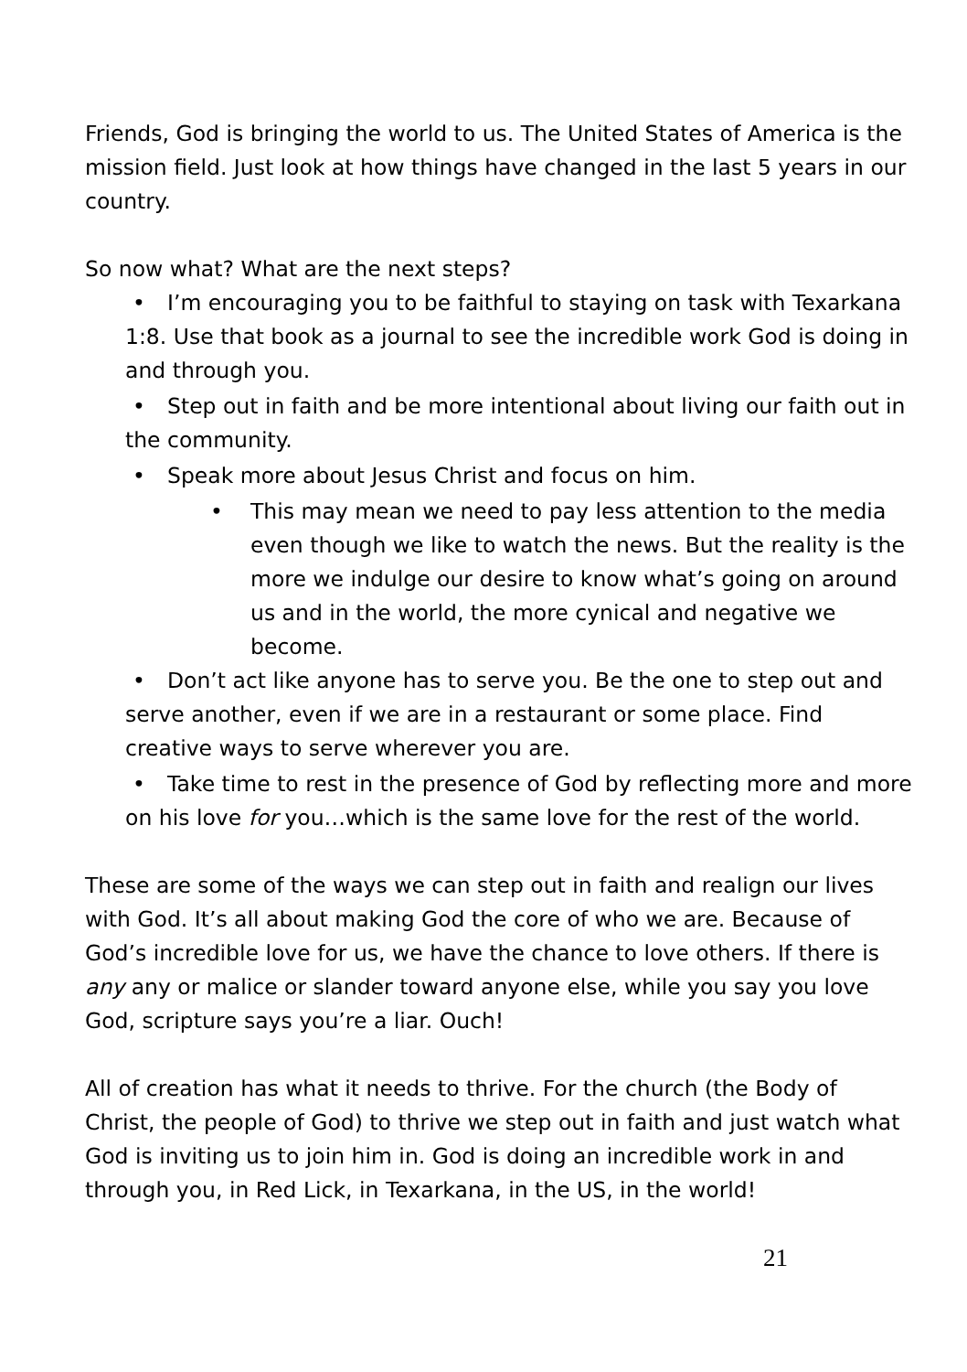Friends, God is bringing the world to us. The United States of America is the mission field. Just look at how things have changed in the last 5 years in our country.
So now what? What are the next steps?
• I’m encouraging you to be faithful to staying on task with Texarkana 1:8. Use that book as a journal to see the incredible work God is doing in and through you.
• Step out in faith and be more intentional about living our faith out in the community.
• Speak more about Jesus Christ and focus on him.
• This may mean we need to pay less attention to the media even though we like to watch the news. But the reality is the more we indulge our desire to know what’s going on around us and in the world, the more cynical and negative we become.
• Don’t act like anyone has to serve you. Be the one to step out and serve another, even if we are in a restaurant or some place. Find creative ways to serve wherever you are.
• Take time to rest in the presence of God by reflecting more and more on his love for you…which is the same love for the rest of the world.
These are some of the ways we can step out in faith and realign our lives with God. It’s all about making God the core of who we are. Because of God’s incredible love for us, we have the chance to love others. If there is any any or malice or slander toward anyone else, while you say you love God, scripture says you’re a liar. Ouch!
All of creation has what it needs to thrive. For the church (the Body of Christ, the people of God) to thrive we step out in faith and just watch what God is inviting us to join him in. God is doing an incredible work in and through you, in Red Lick, in Texarkana, in the US, in the world!
21